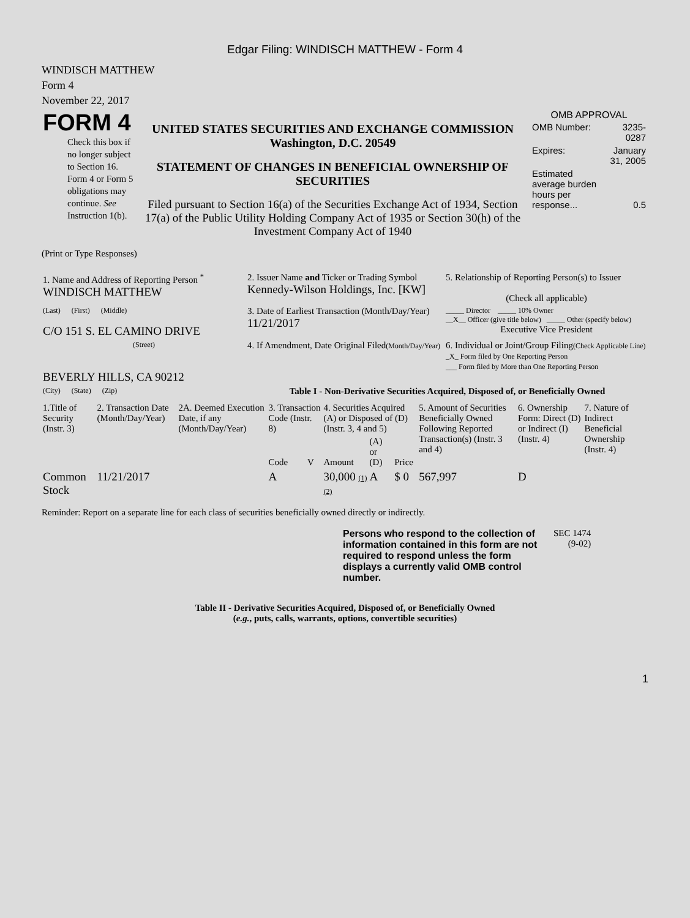Edgar Filing: WINDISCH MATTHEW - Form 4
WINDISCH MATTHEW
Form 4
November 22, 2017
| FORM 4 Check this box if no longer subject to Section 16. Form 4 or Form 5 obligations may continue. See Instruction 1(b). | UNITED STATES SECURITIES AND EXCHANGE COMMISSION Washington, D.C. 20549 STATEMENT OF CHANGES IN BENEFICIAL OWNERSHIP OF SECURITIES Filed pursuant to Section 16(a) of the Securities Exchange Act of 1934, Section 17(a) of the Public Utility Holding Company Act of 1935 or Section 30(h) of the Investment Company Act of 1940 | OMB APPROVAL / OMB Number: / 3235-0287 / / Expires: / January 31, 2005 / / Estimated average burden hours per response... / 0.5 / |
(Print or Type Responses)
| 1. Name and Address of Reporting Person <sup>*</sup> WINDISCH MATTHEW | 2. Issuer Name and Ticker or Trading Symbol Kennedy-Wilson Holdings, Inc. [KW] | 5. Relationship of Reporting Person(s) to Issuer (Check all applicable) |
| (Last) (First) (Middle) C/O 151 S. EL CAMINO DRIVE | 3. Date of Earliest Transaction (Month/Day/Year) 11/21/2017 | _____ Director _____ 10% Owner __X__ Officer (give title below) _____ Other (specify below) Executive Vice President |
| (Street) BEVERLY HILLS, CA 90212 | 4. If Amendment, Date Original Filed (Month/Day/Year) | 6. Individual or Joint/Group Filing (Check Applicable Line) _X_ Form filed by One Reporting Person ___ Form filed by More than One Reporting Person |
| (City) (State) (Zip) | Table I - Non-Derivative Securities Acquired, Disposed of, or Beneficially Owned | |
| 1.Title of Security (Instr. 3) | 2. Transaction Date (Month/Day/Year) | 2A. Deemed Execution Date, if any (Month/Day/Year) | 3. Transaction Code (Instr. 8) | | 4. Securities Acquired (A) or Disposed of (D) (Instr. 3, 4 and 5) | | | 5. Amount of Securities Beneficially Owned Following Reported Transaction(s) (Instr. 3 and 4) | 6. Ownership Form: Direct (D) or Indirect (I) (Instr. 4) | 7. Nature of Indirect Beneficial Ownership (Instr. 4) |
| --- | --- | --- | --- | --- | --- | --- | --- | --- | --- | --- |
| | | | Code | V | Amount | (A) or (D) | Price | | | |
| Common Stock | 11/21/2017 | | A | | 30,000 (1) (2) | A | $ 0 | 567,997 | D | |
Reminder: Report on a separate line for each class of securities beneficially owned directly or indirectly.
| Persons who respond to the collection of information contained in this form are not required to respond unless the form displays a currently valid OMB control number. | SEC 1474 (9-02) |
Table II - Derivative Securities Acquired, Disposed of, or Beneficially Owned
(e.g., puts, calls, warrants, options, convertible securities)
1